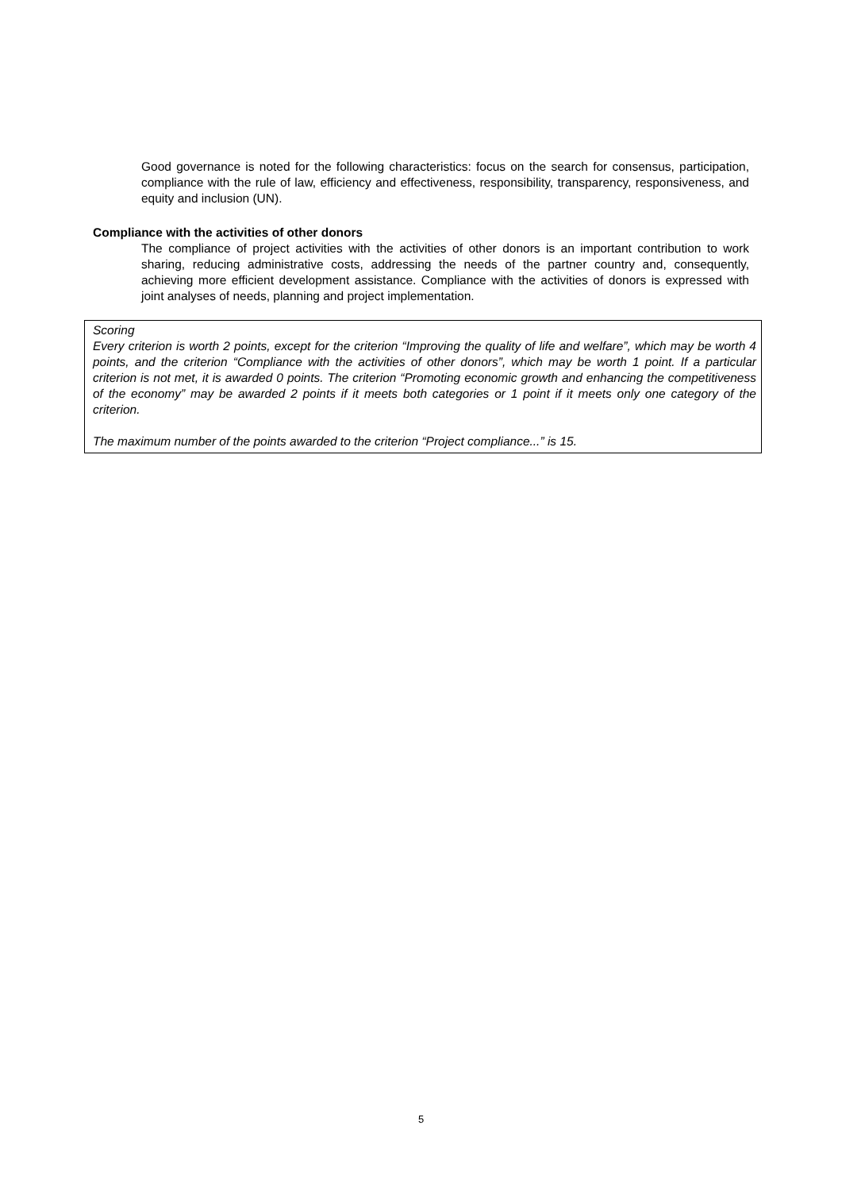Good governance is noted for the following characteristics: focus on the search for consensus, participation, compliance with the rule of law, efficiency and effectiveness, responsibility, transparency, responsiveness, and equity and inclusion (UN).
Compliance with the activities of other donors
The compliance of project activities with the activities of other donors is an important contribution to work sharing, reducing administrative costs, addressing the needs of the partner country and, consequently, achieving more efficient development assistance. Compliance with the activities of donors is expressed with joint analyses of needs, planning and project implementation.
Scoring
Every criterion is worth 2 points, except for the criterion “Improving the quality of life and welfare”, which may be worth 4 points, and the criterion “Compliance with the activities of other donors”, which may be worth 1 point. If a particular criterion is not met, it is awarded 0 points. The criterion “Promoting economic growth and enhancing the competitiveness of the economy” may be awarded 2 points if it meets both categories or 1 point if it meets only one category of the criterion.
The maximum number of the points awarded to the criterion “Project compliance...” is 15.
5